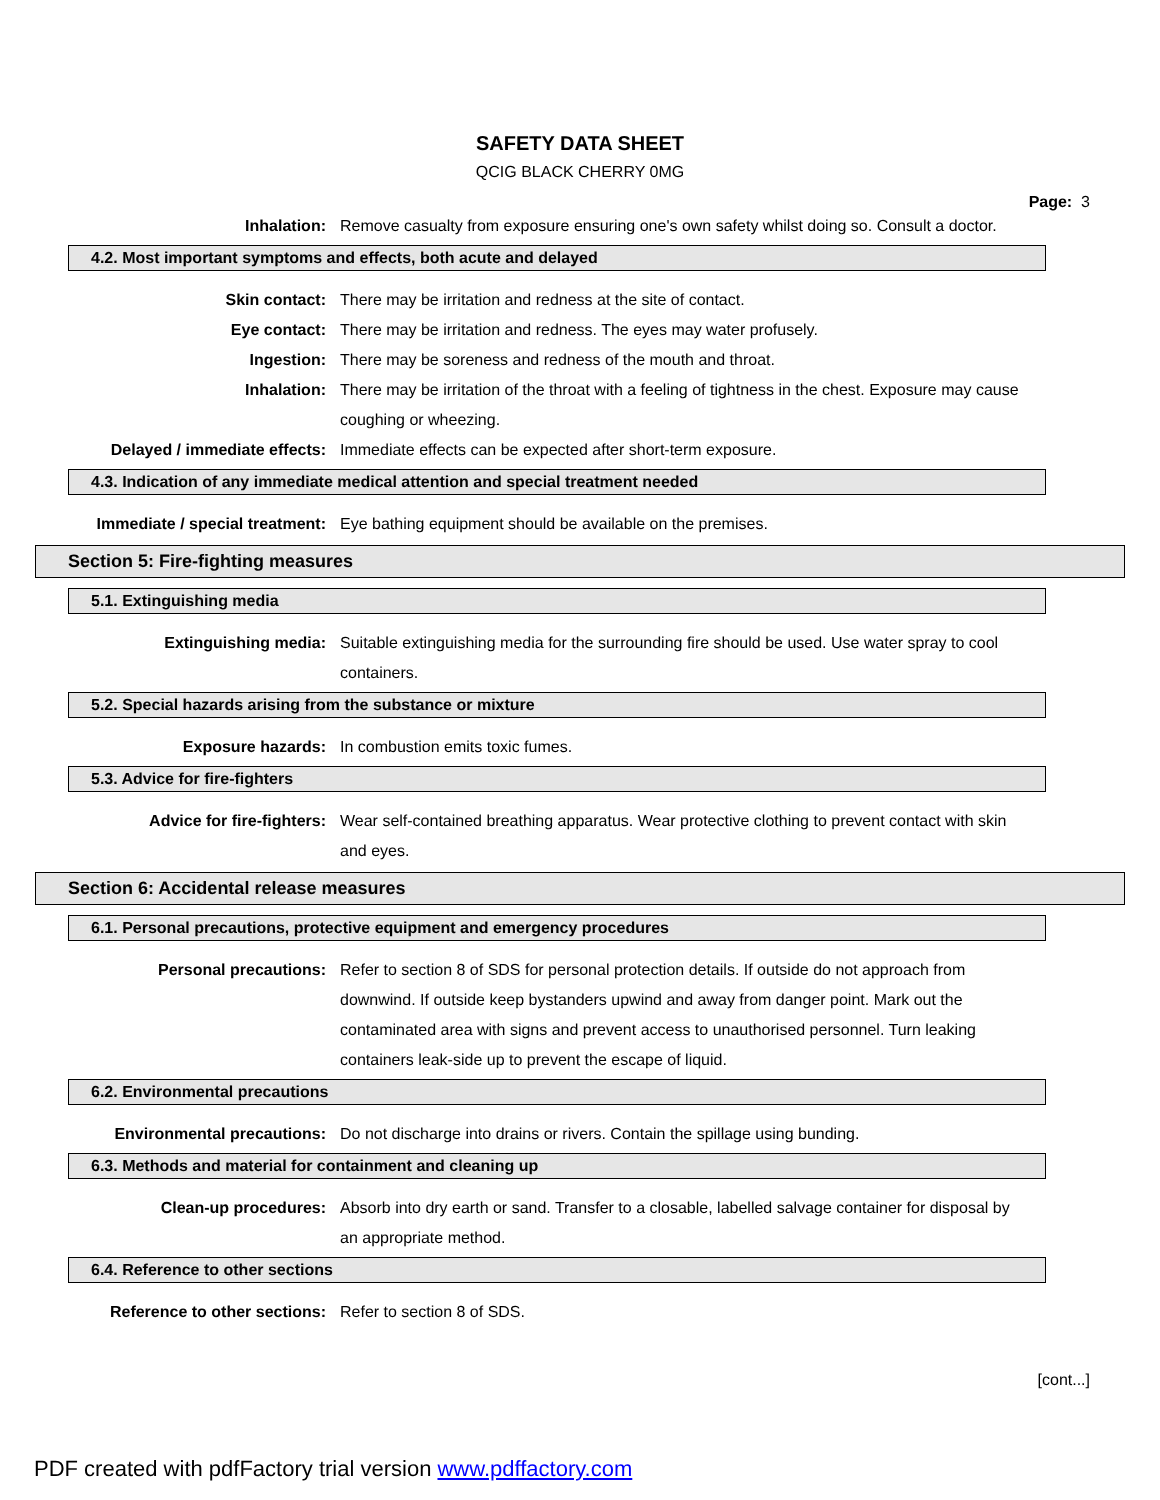SAFETY DATA SHEET
QCIG BLACK CHERRY 0MG
Page: 3
Inhalation: Remove casualty from exposure ensuring one's own safety whilst doing so. Consult a doctor.
4.2. Most important symptoms and effects, both acute and delayed
Skin contact: There may be irritation and redness at the site of contact.
Eye contact: There may be irritation and redness. The eyes may water profusely.
Ingestion: There may be soreness and redness of the mouth and throat.
Inhalation: There may be irritation of the throat with a feeling of tightness in the chest. Exposure may cause coughing or wheezing.
Delayed / immediate effects:
Immediate effects can be expected after short-term exposure.
4.3. Indication of any immediate medical attention and special treatment needed
Immediate / special treatment:
Eye bathing equipment should be available on the premises.
Section 5: Fire-fighting measures
5.1. Extinguishing media
Extinguishing media: Suitable extinguishing media for the surrounding fire should be used. Use water spray to cool containers.
5.2. Special hazards arising from the substance or mixture
Exposure hazards: In combustion emits toxic fumes.
5.3. Advice for fire-fighters
Advice for fire-fighters: Wear self-contained breathing apparatus. Wear protective clothing to prevent contact with skin and eyes.
Section 6: Accidental release measures
6.1. Personal precautions, protective equipment and emergency procedures
Personal precautions: Refer to section 8 of SDS for personal protection details. If outside do not approach from downwind. If outside keep bystanders upwind and away from danger point. Mark out the contaminated area with signs and prevent access to unauthorised personnel. Turn leaking containers leak-side up to prevent the escape of liquid.
6.2. Environmental precautions
Environmental precautions: Do not discharge into drains or rivers. Contain the spillage using bunding.
6.3. Methods and material for containment and cleaning up
Clean-up procedures: Absorb into dry earth or sand. Transfer to a closable, labelled salvage container for disposal by an appropriate method.
6.4. Reference to other sections
Reference to other sections:
Refer to section 8 of SDS.
[cont...]
PDF created with pdfFactory trial version www.pdffactory.com